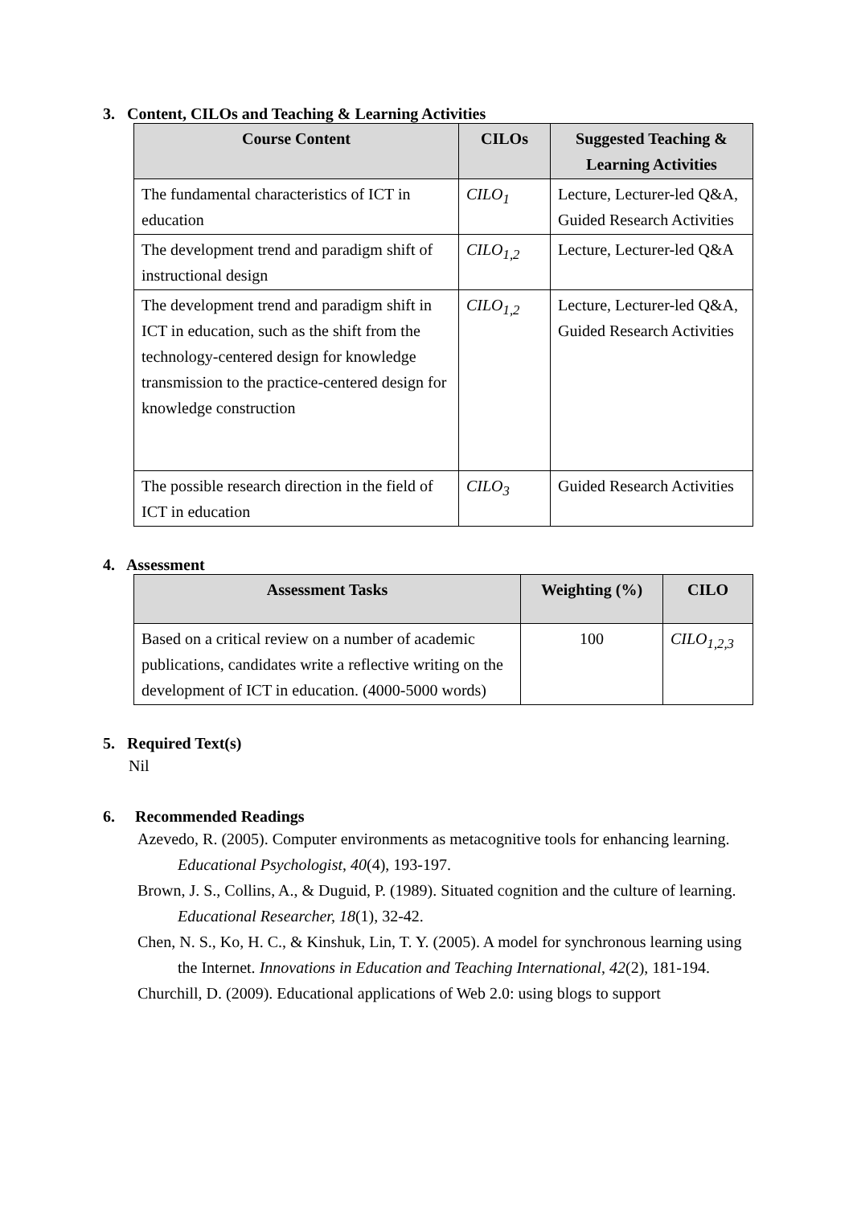3. Content, CILOs and Teaching & Learning Activities
| Course Content | CILOs | Suggested Teaching & Learning Activities |
| --- | --- | --- |
| The fundamental characteristics of ICT in education | CILO<sub>1</sub> | Lecture, Lecturer-led Q&A, Guided Research Activities |
| The development trend and paradigm shift of instructional design | CILO<sub>1,2</sub> | Lecture, Lecturer-led Q&A |
| The development trend and paradigm shift in ICT in education, such as the shift from the technology-centered design for knowledge transmission to the practice-centered design for knowledge construction | CILO<sub>1,2</sub> | Lecture, Lecturer-led Q&A, Guided Research Activities |
| The possible research direction in the field of ICT in education | CILO<sub>3</sub> | Guided Research Activities |
4. Assessment
| Assessment Tasks | Weighting (%) | CILO |
| --- | --- | --- |
| Based on a critical review on a number of academic publications, candidates write a reflective writing on the development of ICT in education. (4000-5000 words) | 100 | CILO<sub>1,2,3</sub> |
5. Required Text(s)
Nil
6. Recommended Readings
Azevedo, R. (2005). Computer environments as metacognitive tools for enhancing learning. Educational Psychologist, 40(4), 193-197.
Brown, J. S., Collins, A., & Duguid, P. (1989). Situated cognition and the culture of learning. Educational Researcher, 18(1), 32-42.
Chen, N. S., Ko, H. C., & Kinshuk, Lin, T. Y. (2005). A model for synchronous learning using the Internet. Innovations in Education and Teaching International, 42(2), 181-194.
Churchill, D. (2009). Educational applications of Web 2.0: using blogs to support